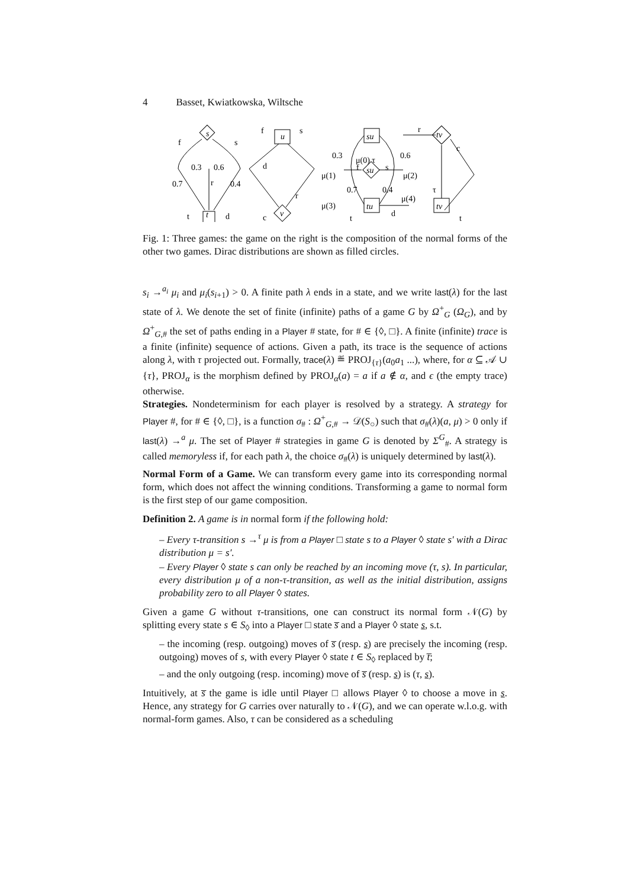4 Basset, Kwiatkowska, Wiltsche
f
s
0.3
0.6
0.7
0.4
r
t
d
f
s
d
r
c
u
s
t
v
su
su
tu
tv
tv
0.3
0.6
0.7
0.4
μ(0) τ
μ(1)
μ(2)
μ(3)
μ(4)
f
s
r
c
τ
t
d
t
Fig. 1: Three games: the game on the right is the composition of the normal forms of the other two games. Dirac distributions are shown as filled circles.
s<sub>i</sub> →<sup>a<sub>i</sub></sup> μ<sub>i</sub> and μ<sub>i</sub>(s<sub>i+1</sub>) > 0. A finite path λ ends in a state, and we write last(λ) for the last state of λ. We denote the set of finite (infinite) paths of a game G by Ω<sup>+</sup><sub>G</sub> (Ω<sub>G</sub>), and by Ω<sup>+</sup><sub>G,#</sub> the set of paths ending in a Player # state, for # ∈ {◊, □}. A finite (infinite) trace is a finite (infinite) sequence of actions. Given a path, its trace is the sequence of actions along λ, with τ projected out. Formally, trace(λ) ≝ PROJ<sub>{τ}</sub>(a<sub>0</sub>a<sub>1</sub> ...), where, for α ⊆ 𝒜 ∪ {τ}, PROJ<sub>α</sub> is the morphism defined by PROJ<sub>α</sub>(a) = a if a ∉ α, and ϵ (the empty trace) otherwise.
Strategies. Nondeterminism for each player is resolved by a strategy. A strategy for Player #, for # ∈ {◊, □}, is a function σ<sub>#</sub> : Ω<sup>+</sup><sub>G,#</sub> → 𝒟(S<sub>○</sub>) such that σ<sub>#</sub>(λ)(a, μ) > 0 only if last(λ) →<sup>a</sup> μ. The set of Player # strategies in game G is denoted by Σ<sup>G</sup><sub>#</sub>. A strategy is called memoryless if, for each path λ, the choice σ<sub>#</sub>(λ) is uniquely determined by last(λ).
Normal Form of a Game. We can transform every game into its corresponding normal form, which does not affect the winning conditions. Transforming a game to normal form is the first step of our game composition.
Definition 2. A game is in normal form if the following hold:
– Every τ-transition s →<sup>τ</sup> μ is from a Player □ state s to a Player ◊ state s′ with a Dirac distribution μ = s′.
– Every Player ◊ state s can only be reached by an incoming move (τ, s). In particular, every distribution μ of a non-τ-transition, as well as the initial distribution, assigns probability zero to all Player ◊ states.
Given a game G without τ-transitions, one can construct its normal form 𝒩(G) by splitting every state s ∈ S<sub>◊</sub> into a Player □ state s̅ and a Player ◊ state s, s.t.
– the incoming (resp. outgoing) moves of s̅ (resp. s) are precisely the incoming (resp. outgoing) moves of s, with every Player ◊ state t ∈ S<sub>◊</sub> replaced by t̅;
– and the only outgoing (resp. incoming) move of s̅ (resp. s) is (τ, s).
Intuitively, at s̅ the game is idle until Player □ allows Player ◊ to choose a move in s. Hence, any strategy for G carries over naturally to 𝒩(G), and we can operate w.l.o.g. with normal-form games. Also, τ can be considered as a scheduling